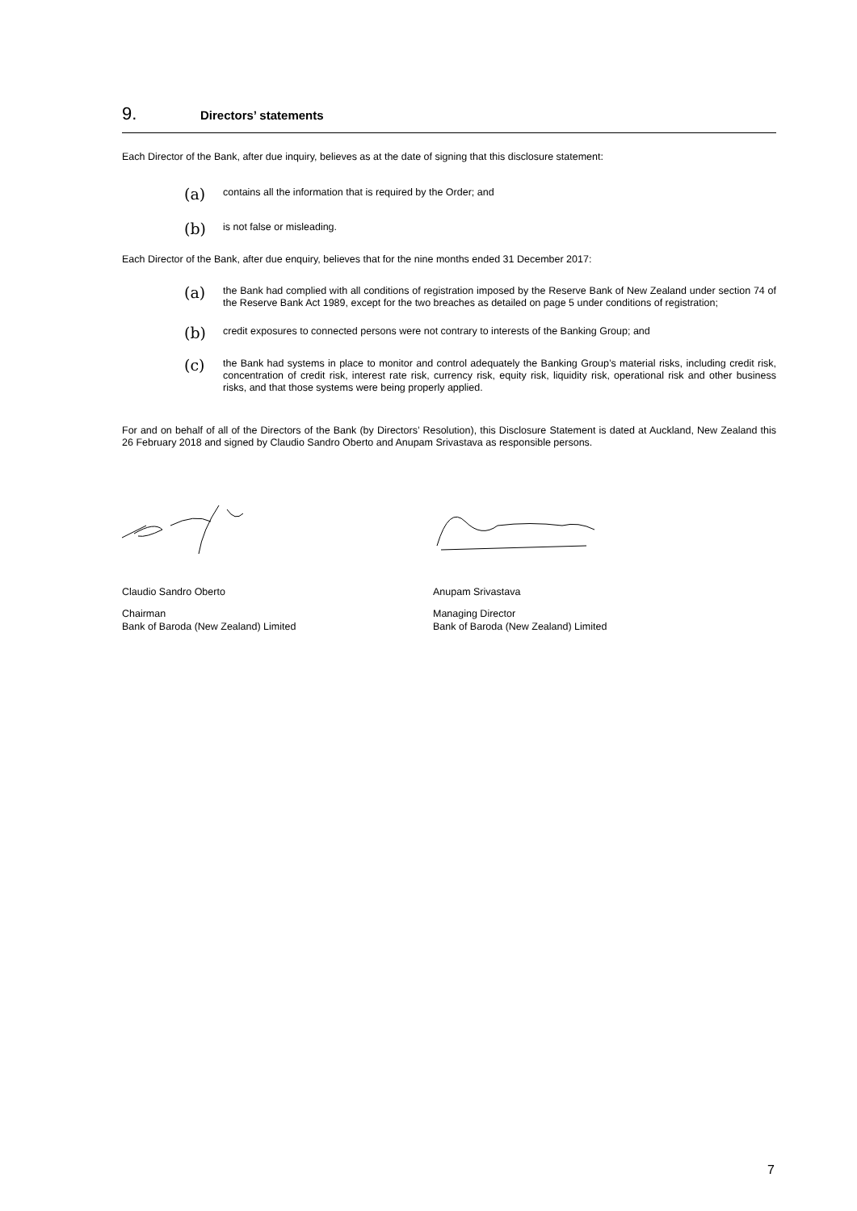9. Directors’ statements
Each Director of the Bank, after due inquiry, believes as at the date of signing that this disclosure statement:
(a) contains all the information that is required by the Order; and
(b) is not false or misleading.
Each Director of the Bank, after due enquiry, believes that for the nine months ended 31 December 2017:
(a) the Bank had complied with all conditions of registration imposed by the Reserve Bank of New Zealand under section 74 of the Reserve Bank Act 1989, except for the two breaches as detailed on page 5 under conditions of registration;
(b) credit exposures to connected persons were not contrary to interests of the Banking Group; and
(c) the Bank had systems in place to monitor and control adequately the Banking Group’s material risks, including credit risk, concentration of credit risk, interest rate risk, currency risk, equity risk, liquidity risk, operational risk and other business risks, and that those systems were being properly applied.
For and on behalf of all of the Directors of the Bank (by Directors’ Resolution), this Disclosure Statement is dated at Auckland, New Zealand this 26 February 2018 and signed by Claudio Sandro Oberto and Anupam Srivastava as responsible persons.
Claudio Sandro Oberto Anupam Srivastava
Chairman
Bank of Baroda (New Zealand) Limited
Managing Director
Bank of Baroda (New Zealand) Limited
7